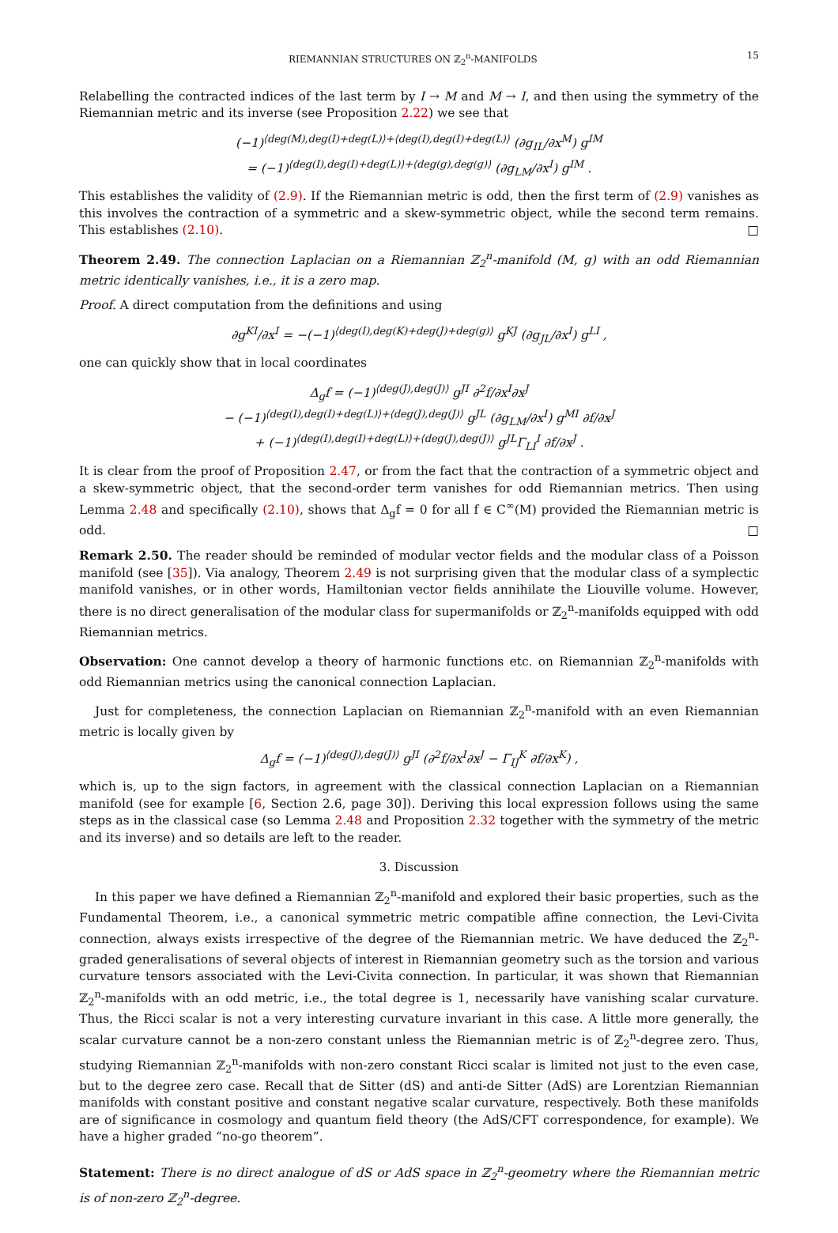RIEMANNIAN STRUCTURES ON ℤ<sub>2</sub><sup>n</sup>-MANIFOLDS 15
Relabelling the contracted indices of the last term by I → M and M → I, and then using the symmetry of the Riemannian metric and its inverse (see Proposition 2.22) we see that
(−1)<sup>⟨deg(M),deg(I)+deg(L)⟩+⟨deg(I),deg(I)+deg(L)⟩</sup> (∂g<sub>IL</sub>/∂x<sup>M</sup>) g<sup>IM</sup>
= (−1)<sup>⟨deg(I),deg(I)+deg(L)⟩+⟨deg(g),deg(g)⟩</sup> (∂g<sub>LM</sub>/∂x<sup>I</sup>) g<sup>IM</sup> .
This establishes the validity of (2.9). If the Riemannian metric is odd, then the first term of (2.9) vanishes as this involves the contraction of a symmetric and a skew-symmetric object, while the second term remains. This establishes (2.10). □
Theorem 2.49. The connection Laplacian on a Riemannian ℤ<sub>2</sub><sup>n</sup>-manifold (M, g) with an odd Riemannian metric identically vanishes, i.e., it is a zero map.
Proof. A direct computation from the definitions and using
∂g<sup>KI</sup>/∂x<sup>I</sup> = −(−1)<sup>⟨deg(I),deg(K)+deg(J)+deg(g)⟩</sup> g<sup>KJ</sup> (∂g<sub>JL</sub>/∂x<sup>I</sup>) g<sup>LI</sup> ,
one can quickly show that in local coordinates
Δ<sub>g</sub>f = (−1)<sup>⟨deg(J),deg(J)⟩</sup> g<sup>JI</sup> ∂<sup>2</sup>f/∂x<sup>I</sup>∂x<sup>J</sup>
− (−1)<sup>⟨deg(I),deg(I)+deg(L)⟩+⟨deg(J),deg(J)⟩</sup> g<sup>JL</sup> (∂g<sub>LM</sub>/∂x<sup>I</sup>) g<sup>MI</sup> ∂f/∂x<sup>J</sup>
+ (−1)<sup>⟨deg(I),deg(I)+deg(L)⟩+⟨deg(J),deg(J)⟩</sup> g<sup>JL</sup>Γ<sub>LI</sub><sup>I</sup> ∂f/∂x<sup>J</sup> .
It is clear from the proof of Proposition 2.47, or from the fact that the contraction of a symmetric object and a skew-symmetric object, that the second-order term vanishes for odd Riemannian metrics. Then using Lemma 2.48 and specifically (2.10), shows that Δ<sub>g</sub>f = 0 for all f ∈ C<sup>∞</sup>(M) provided the Riemannian metric is odd. □
Remark 2.50. The reader should be reminded of modular vector fields and the modular class of a Poisson manifold (see [35]). Via analogy, Theorem 2.49 is not surprising given that the modular class of a symplectic manifold vanishes, or in other words, Hamiltonian vector fields annihilate the Liouville volume. However, there is no direct generalisation of the modular class for supermanifolds or ℤ<sub>2</sub><sup>n</sup>-manifolds equipped with odd Riemannian metrics.
Observation: One cannot develop a theory of harmonic functions etc. on Riemannian ℤ<sub>2</sub><sup>n</sup>-manifolds with odd Riemannian metrics using the canonical connection Laplacian.
Just for completeness, the connection Laplacian on Riemannian ℤ<sub>2</sub><sup>n</sup>-manifold with an even Riemannian metric is locally given by
Δ<sub>g</sub>f = (−1)<sup>⟨deg(J),deg(J)⟩</sup> g<sup>JI</sup> (∂<sup>2</sup>f/∂x<sup>I</sup>∂x<sup>J</sup> − Γ<sub>IJ</sub><sup>K</sup> ∂f/∂x<sup>K</sup>) ,
which is, up to the sign factors, in agreement with the classical connection Laplacian on a Riemannian manifold (see for example [6, Section 2.6, page 30]). Deriving this local expression follows using the same steps as in the classical case (so Lemma 2.48 and Proposition 2.32 together with the symmetry of the metric and its inverse) and so details are left to the reader.
3. Discussion
In this paper we have defined a Riemannian ℤ<sub>2</sub><sup>n</sup>-manifold and explored their basic properties, such as the Fundamental Theorem, i.e., a canonical symmetric metric compatible affine connection, the Levi-Civita connection, always exists irrespective of the degree of the Riemannian metric. We have deduced the ℤ<sub>2</sub><sup>n</sup>-graded generalisations of several objects of interest in Riemannian geometry such as the torsion and various curvature tensors associated with the Levi-Civita connection. In particular, it was shown that Riemannian ℤ<sub>2</sub><sup>n</sup>-manifolds with an odd metric, i.e., the total degree is 1, necessarily have vanishing scalar curvature. Thus, the Ricci scalar is not a very interesting curvature invariant in this case. A little more generally, the scalar curvature cannot be a non-zero constant unless the Riemannian metric is of ℤ<sub>2</sub><sup>n</sup>-degree zero. Thus, studying Riemannian ℤ<sub>2</sub><sup>n</sup>-manifolds with non-zero constant Ricci scalar is limited not just to the even case, but to the degree zero case. Recall that de Sitter (dS) and anti-de Sitter (AdS) are Lorentzian Riemannian manifolds with constant positive and constant negative scalar curvature, respectively. Both these manifolds are of significance in cosmology and quantum field theory (the AdS/CFT correspondence, for example). We have a higher graded “no-go theorem”.
Statement: There is no direct analogue of dS or AdS space in ℤ<sub>2</sub><sup>n</sup>-geometry where the Riemannian metric is of non-zero ℤ<sub>2</sub><sup>n</sup>-degree.